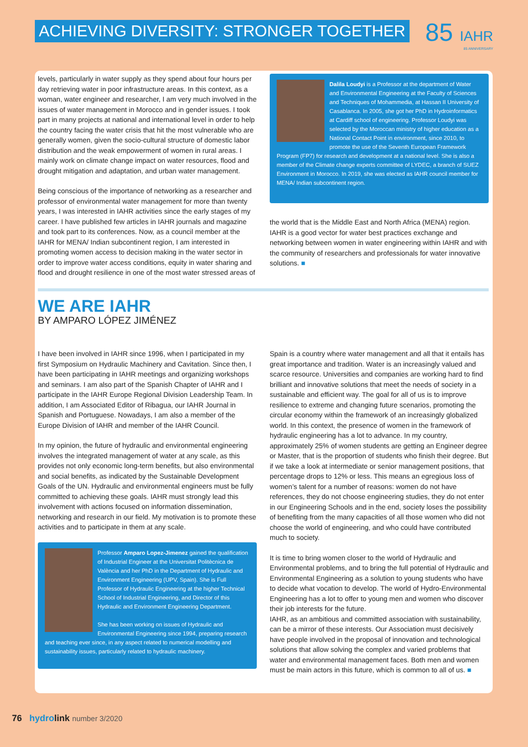ACHIEVING DIVERSITY: STRONGER TOGETHER
85 IAHR
85 ANNIVERSARY
levels, particularly in water supply as they spend about four hours per day retrieving water in poor infrastructure areas. In this context, as a woman, water engineer and researcher, I am very much involved in the issues of water management in Morocco and in gender issues. I took part in many projects at national and international level in order to help the country facing the water crisis that hit the most vulnerable who are generally women, given the socio-cultural structure of domestic labor distribution and the weak empowerment of women in rural areas. I mainly work on climate change impact on water resources, flood and drought mitigation and adaptation, and urban water management.
Being conscious of the importance of networking as a researcher and professor of environmental water management for more than twenty years, I was interested in IAHR activities since the early stages of my career. I have published few articles in IAHR journals and magazine and took part to its conferences. Now, as a council member at the IAHR for MENA/ Indian subcontinent region, I am interested in promoting women access to decision making in the water sector in order to improve water access conditions, equity in water sharing and flood and drought resilience in one of the most water stressed areas of
Dalila Loudyi is a Professor at the department of Water and Environmental Engineering at the Faculty of Sciences and Techniques of Mohammedia, at Hassan II University of Casablanca. In 2005, she got her PhD in Hydroinformatics at Cardiff school of engineering. Professor Loudyi was selected by the Moroccan ministry of higher education as a National Contact Point in environment, since 2010, to promote the use of the Seventh European Framework Program (FP7) for research and development at a national level. She is also a member of the Climate change experts committee of LYDEC, a branch of SUEZ Environment in Morocco. In 2019, she was elected as IAHR council member for MENA/ Indian subcontinent region.
the world that is the Middle East and North Africa (MENA) region. IAHR is a good vector for water best practices exchange and networking between women in water engineering within IAHR and with the community of researchers and professionals for water innovative solutions. ■
WE ARE IAHR
BY AMPARO LÓPEZ JIMÉNEZ
I have been involved in IAHR since 1996, when I participated in my first Symposium on Hydraulic Machinery and Cavitation. Since then, I have been participating in IAHR meetings and organizing workshops and seminars. I am also part of the Spanish Chapter of IAHR and I participate in the IAHR Europe Regional Division Leadership Team. In addition, I am Associated Editor of Ribagua, our IAHR Journal in Spanish and Portuguese. Nowadays, I am also a member of the Europe Division of IAHR and member of the IAHR Council.
In my opinion, the future of hydraulic and environmental engineering involves the integrated management of water at any scale, as this provides not only economic long-term benefits, but also environmental and social benefits, as indicated by the Sustainable Development Goals of the UN. Hydraulic and environmental engineers must be fully committed to achieving these goals. IAHR must strongly lead this involvement with actions focused on information dissemination, networking and research in our field. My motivation is to promote these activities and to participate in them at any scale.
Professor Amparo Lopez-Jimenez gained the qualification of Industrial Engineer at the Universitat Politècnica de València and her PhD in the Department of Hydraulic and Environment Engineering (UPV, Spain). She is Full Professor of Hydraulic Engineering at the higher Technical School of Industrial Engineering, and Director of this Hydraulic and Environment Engineering Department.
She has been working on issues of Hydraulic and Environmental Engineering since 1994, preparing research and teaching ever since, in any aspect related to numerical modelling and sustainability issues, particularly related to hydraulic machinery.
Spain is a country where water management and all that it entails has great importance and tradition. Water is an increasingly valued and scarce resource. Universities and companies are working hard to find brilliant and innovative solutions that meet the needs of society in a sustainable and efficient way. The goal for all of us is to improve resilience to extreme and changing future scenarios, promoting the circular economy within the framework of an increasingly globalized world. In this context, the presence of women in the framework of hydraulic engineering has a lot to advance. In my country, approximately 25% of women students are getting an Engineer degree or Master, that is the proportion of students who finish their degree. But if we take a look at intermediate or senior management positions, that percentage drops to 12% or less. This means an egregious loss of women’s talent for a number of reasons: women do not have references, they do not choose engineering studies, they do not enter in our Engineering Schools and in the end, society loses the possibility of benefiting from the many capacities of all those women who did not choose the world of engineering, and who could have contributed much to society.
It is time to bring women closer to the world of Hydraulic and Environmental problems, and to bring the full potential of Hydraulic and Environmental Engineering as a solution to young students who have to decide what vocation to develop. The world of Hydro-Environmental Engineering has a lot to offer to young men and women who discover their job interests for the future.
IAHR, as an ambitious and committed association with sustainability, can be a mirror of these interests. Our Association must decisively have people involved in the proposal of innovation and technological solutions that allow solving the complex and varied problems that water and environmental management faces. Both men and women must be main actors in this future, which is common to all of us. ■
76 hydro link number 3/2020